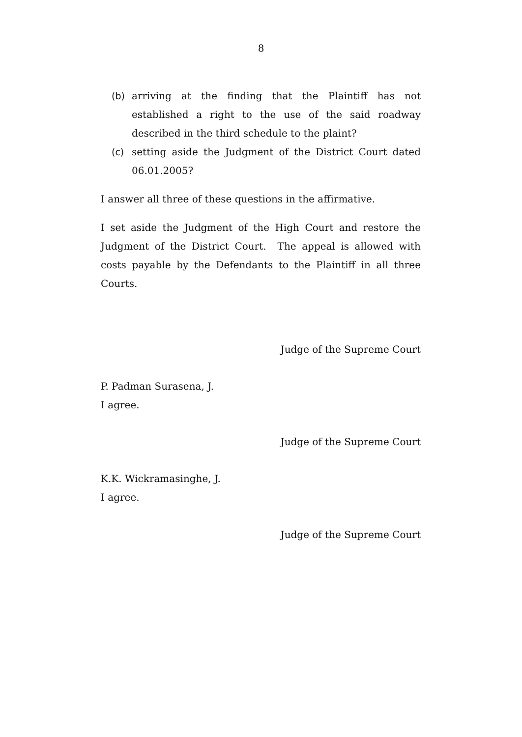8
(b) arriving at the finding that the Plaintiff has not established a right to the use of the said roadway described in the third schedule to the plaint?
(c) setting aside the Judgment of the District Court dated 06.01.2005?
I answer all three of these questions in the affirmative.
I set aside the Judgment of the High Court and restore the Judgment of the District Court. The appeal is allowed with costs payable by the Defendants to the Plaintiff in all three Courts.
Judge of the Supreme Court
P. Padman Surasena, J.
I agree.
Judge of the Supreme Court
K.K. Wickramasinghe, J.
I agree.
Judge of the Supreme Court